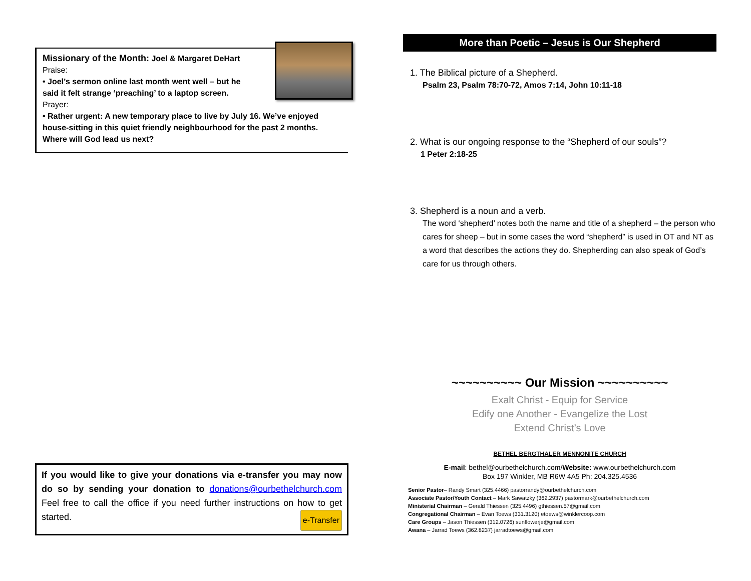Missionary of the Month: Joel & Margaret DeHart
Praise:
• Joel’s sermon online last month went well – but he
said it felt strange ‘preaching’ to a laptop screen.
Prayer:
• Rather urgent: A new temporary place to live by July 16. We’ve enjoyed house-sitting in this quiet friendly neighbourhood for the past 2 months. Where will God lead us next?
If you would like to give your donations via e-transfer you may now do so by sending your donation to donations@ourbethelchurch.com Feel free to call the office if you need further instructions on how to get started. e-Transfer
More than Poetic – Jesus is Our Shepherd
1. The Biblical picture of a Shepherd.
Psalm 23, Psalm 78:70-72, Amos 7:14, John 10:11-18
2. What is our ongoing response to the “Shepherd of our souls”?
1 Peter 2:18-25
3. Shepherd is a noun and a verb.
The word ‘shepherd’ notes both the name and title of a shepherd – the person who cares for sheep – but in some cases the word “shepherd” is used in OT and NT as a word that describes the actions they do. Shepherding can also speak of God’s care for us through others.
~~~~~~~~~~ Our Mission ~~~~~~~~~~
Exalt Christ - Equip for Service
Edify one Another - Evangelize the Lost
Extend Christ’s Love
BETHEL BERGTHALER MENNONITE CHURCH
E-mail: bethel@ourbethelchurch.com/Website: www.ourbethelchurch.com
Box 197 Winkler, MB R6W 4A5 Ph: 204.325.4536
Senior Pastor– Randy Smart (325.4466) pastorrandy@ourbethelchurch.com
Associate Pastor/Youth Contact – Mark Sawatzky (362.2937) pastormark@ourbethelchurch.com
Ministerial Chairman – Gerald Thiessen (325.4496) gthiessen.57@gmail.com
Congregational Chairman – Evan Toews (331.3120) etoews@winklercoop.com
Care Groups – Jason Thiessen (312.0726) sunflowerje@gmail.com
Awana – Jarrad Toews (362.8237) jarradtoews@gmail.com